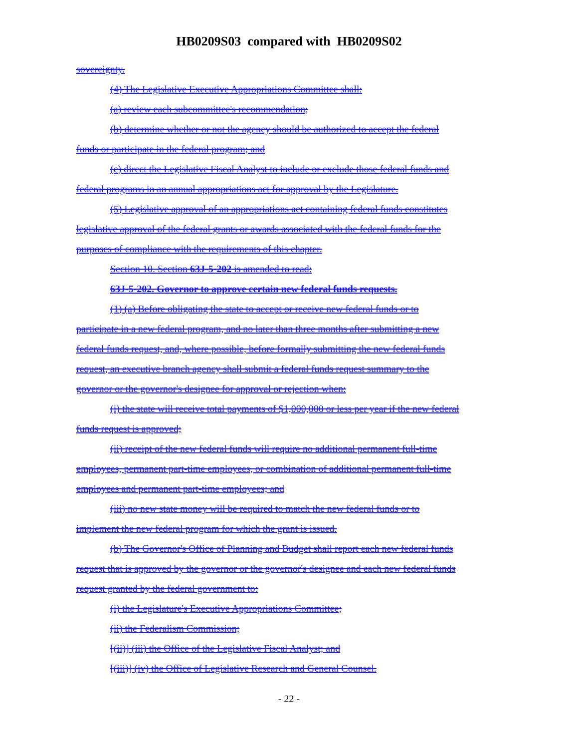HB0209S03 compared with HB0209S02
sovereignty.
(4) The Legislative Executive Appropriations Committee shall:
(a) review each subcommittee's recommendation;
(b) determine whether or not the agency should be authorized to accept the federal
funds or participate in the federal program; and
(c) direct the Legislative Fiscal Analyst to include or exclude those federal funds and
federal programs in an annual appropriations act for approval by the Legislature.
(5) Legislative approval of an appropriations act containing federal funds constitutes
legislative approval of the federal grants or awards associated with the federal funds for the
purposes of compliance with the requirements of this chapter.
Section 10. Section 63J-5-202 is amended to read:
63J-5-202. Governor to approve certain new federal funds requests.
(1) (a) Before obligating the state to accept or receive new federal funds or to
participate in a new federal program, and no later than three months after submitting a new
federal funds request, and, where possible, before formally submitting the new federal funds
request, an executive branch agency shall submit a federal funds request summary to the
governor or the governor's designee for approval or rejection when:
(i) the state will receive total payments of $1,000,000 or less per year if the new federal
funds request is approved;
(ii) receipt of the new federal funds will require no additional permanent full-time
employees, permanent part-time employees, or combination of additional permanent full-time
employees and permanent part-time employees; and
(iii) no new state money will be required to match the new federal funds or to
implement the new federal program for which the grant is issued.
(b) The Governor's Office of Planning and Budget shall report each new federal funds
request that is approved by the governor or the governor's designee and each new federal funds
request granted by the federal government to:
(i) the Legislature's Executive Appropriations Committee;
(ii) the Federalism Commission;
[(ii)] (iii) the Office of the Legislative Fiscal Analyst; and
[(iii)] (iv) the Office of Legislative Research and General Counsel.
- 22 -